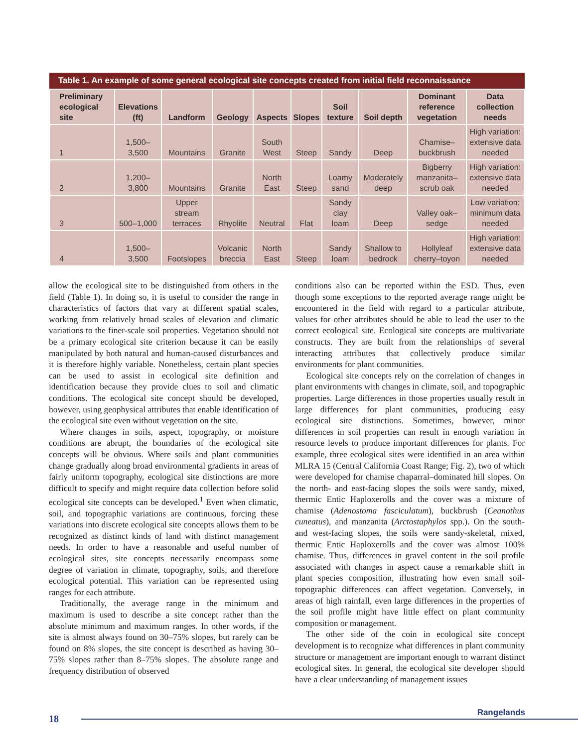Table 1. An example of some general ecological site concepts created from initial field reconnaissance
| Preliminary ecological site | Elevations (ft) | Landform | Geology | Aspects | Slopes | Soil texture | Soil depth | Dominant reference vegetation | Data collection needs |
| --- | --- | --- | --- | --- | --- | --- | --- | --- | --- |
| 1 | 1,500–3,500 | Mountains | Granite | South West | Steep | Sandy | Deep | Chamise–buckbrush | High variation: extensive data needed |
| 2 | 1,200–3,800 | Mountains | Granite | North East | Steep | Loamy sand | Moderately deep | Bigberry manzanita–scrub oak | High variation: extensive data needed |
| 3 | 500–1,000 | Upper stream terraces | Rhyolite | Neutral | Flat | Sandy clay loam | Deep | Valley oak–sedge | Low variation: minimum data needed |
| 4 | 1,500–3,500 | Footslopes | Volcanic breccia | North East | Steep | Sandy loam | Shallow to bedrock | Hollyleaf cherry–toyon | High variation: extensive data needed |
allow the ecological site to be distinguished from others in the field (Table 1). In doing so, it is useful to consider the range in characteristics of factors that vary at different spatial scales, working from relatively broad scales of elevation and climatic variations to the finer-scale soil properties. Vegetation should not be a primary ecological site criterion because it can be easily manipulated by both natural and human-caused disturbances and it is therefore highly variable. Nonetheless, certain plant species can be used to assist in ecological site definition and identification because they provide clues to soil and climatic conditions. The ecological site concept should be developed, however, using geophysical attributes that enable identification of the ecological site even without vegetation on the site.
Where changes in soils, aspect, topography, or moisture conditions are abrupt, the boundaries of the ecological site concepts will be obvious. Where soils and plant communities change gradually along broad environmental gradients in areas of fairly uniform topography, ecological site distinctions are more difficult to specify and might require data collection before solid ecological site concepts can be developed.<sup>1</sup> Even when climatic, soil, and topographic variations are continuous, forcing these variations into discrete ecological site concepts allows them to be recognized as distinct kinds of land with distinct management needs. In order to have a reasonable and useful number of ecological sites, site concepts necessarily encompass some degree of variation in climate, topography, soils, and therefore ecological potential. This variation can be represented using ranges for each attribute.
Traditionally, the average range in the minimum and maximum is used to describe a site concept rather than the absolute minimum and maximum ranges. In other words, if the site is almost always found on 30–75% slopes, but rarely can be found on 8% slopes, the site concept is described as having 30–75% slopes rather than 8–75% slopes. The absolute range and frequency distribution of observed
conditions also can be reported within the ESD. Thus, even though some exceptions to the reported average range might be encountered in the field with regard to a particular attribute, values for other attributes should be able to lead the user to the correct ecological site. Ecological site concepts are multivariate constructs. They are built from the relationships of several interacting attributes that collectively produce similar environments for plant communities.
Ecological site concepts rely on the correlation of changes in plant environments with changes in climate, soil, and topographic properties. Large differences in those properties usually result in large differences for plant communities, producing easy ecological site distinctions. Sometimes, however, minor differences in soil properties can result in enough variation in resource levels to produce important differences for plants. For example, three ecological sites were identified in an area within MLRA 15 (Central California Coast Range; Fig. 2), two of which were developed for chamise chaparral–dominated hill slopes. On the north- and east-facing slopes the soils were sandy, mixed, thermic Entic Haploxerolls and the cover was a mixture of chamise (Adenostoma fasciculatum), buckbrush (Ceanothus cuneatus), and manzanita (Arctostaphylos spp.). On the south- and west-facing slopes, the soils were sandy-skeletal, mixed, thermic Entic Haploxerolls and the cover was almost 100% chamise. Thus, differences in gravel content in the soil profile associated with changes in aspect cause a remarkable shift in plant species composition, illustrating how even small soil-topographic differences can affect vegetation. Conversely, in areas of high rainfall, even large differences in the properties of the soil profile might have little effect on plant community composition or management.
The other side of the coin in ecological site concept development is to recognize what differences in plant community structure or management are important enough to warrant distinct ecological sites. In general, the ecological site developer should have a clear understanding of management issues
18
Rangelands